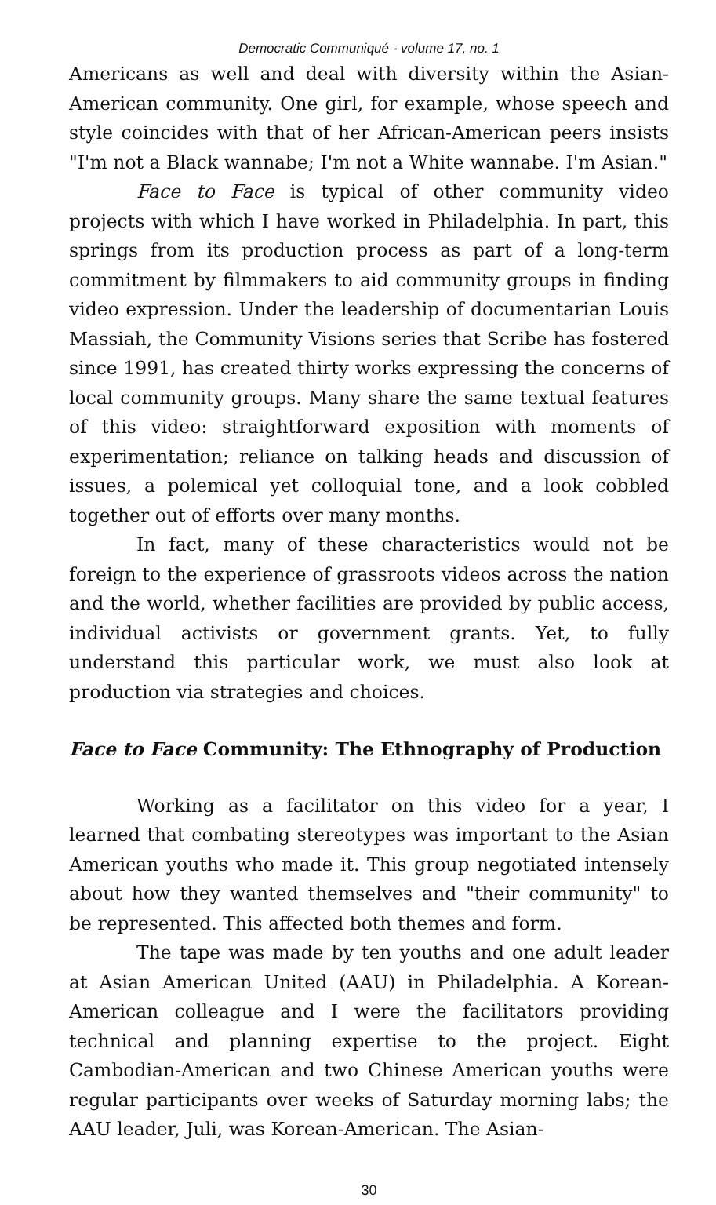Democratic Communiqué - volume 17, no. 1
Americans as well and deal with diversity within the Asian-American community. One girl, for example, whose speech and style coincides with that of her African-American peers insists "I'm not a Black wannabe; I'm not a White wannabe. I'm Asian."
Face to Face is typical of other community video projects with which I have worked in Philadelphia. In part, this springs from its production process as part of a long-term commitment by filmmakers to aid community groups in finding video expression. Under the leadership of documentarian Louis Massiah, the Community Visions series that Scribe has fostered since 1991, has created thirty works expressing the concerns of local community groups. Many share the same textual features of this video: straightforward exposition with moments of experimentation; reliance on talking heads and discussion of issues, a polemical yet colloquial tone, and a look cobbled together out of efforts over many months.
In fact, many of these characteristics would not be foreign to the experience of grassroots videos across the nation and the world, whether facilities are provided by public access, individual activists or government grants. Yet, to fully understand this particular work, we must also look at production via strategies and choices.
Face to Face Community: The Ethnography of Production
Working as a facilitator on this video for a year, I learned that combating stereotypes was important to the Asian American youths who made it. This group negotiated intensely about how they wanted themselves and "their community" to be represented. This affected both themes and form.
The tape was made by ten youths and one adult leader at Asian American United (AAU) in Philadelphia. A Korean-American colleague and I were the facilitators providing technical and planning expertise to the project. Eight Cambodian-American and two Chinese American youths were regular participants over weeks of Saturday morning labs; the AAU leader, Juli, was Korean-American. The Asian-
30